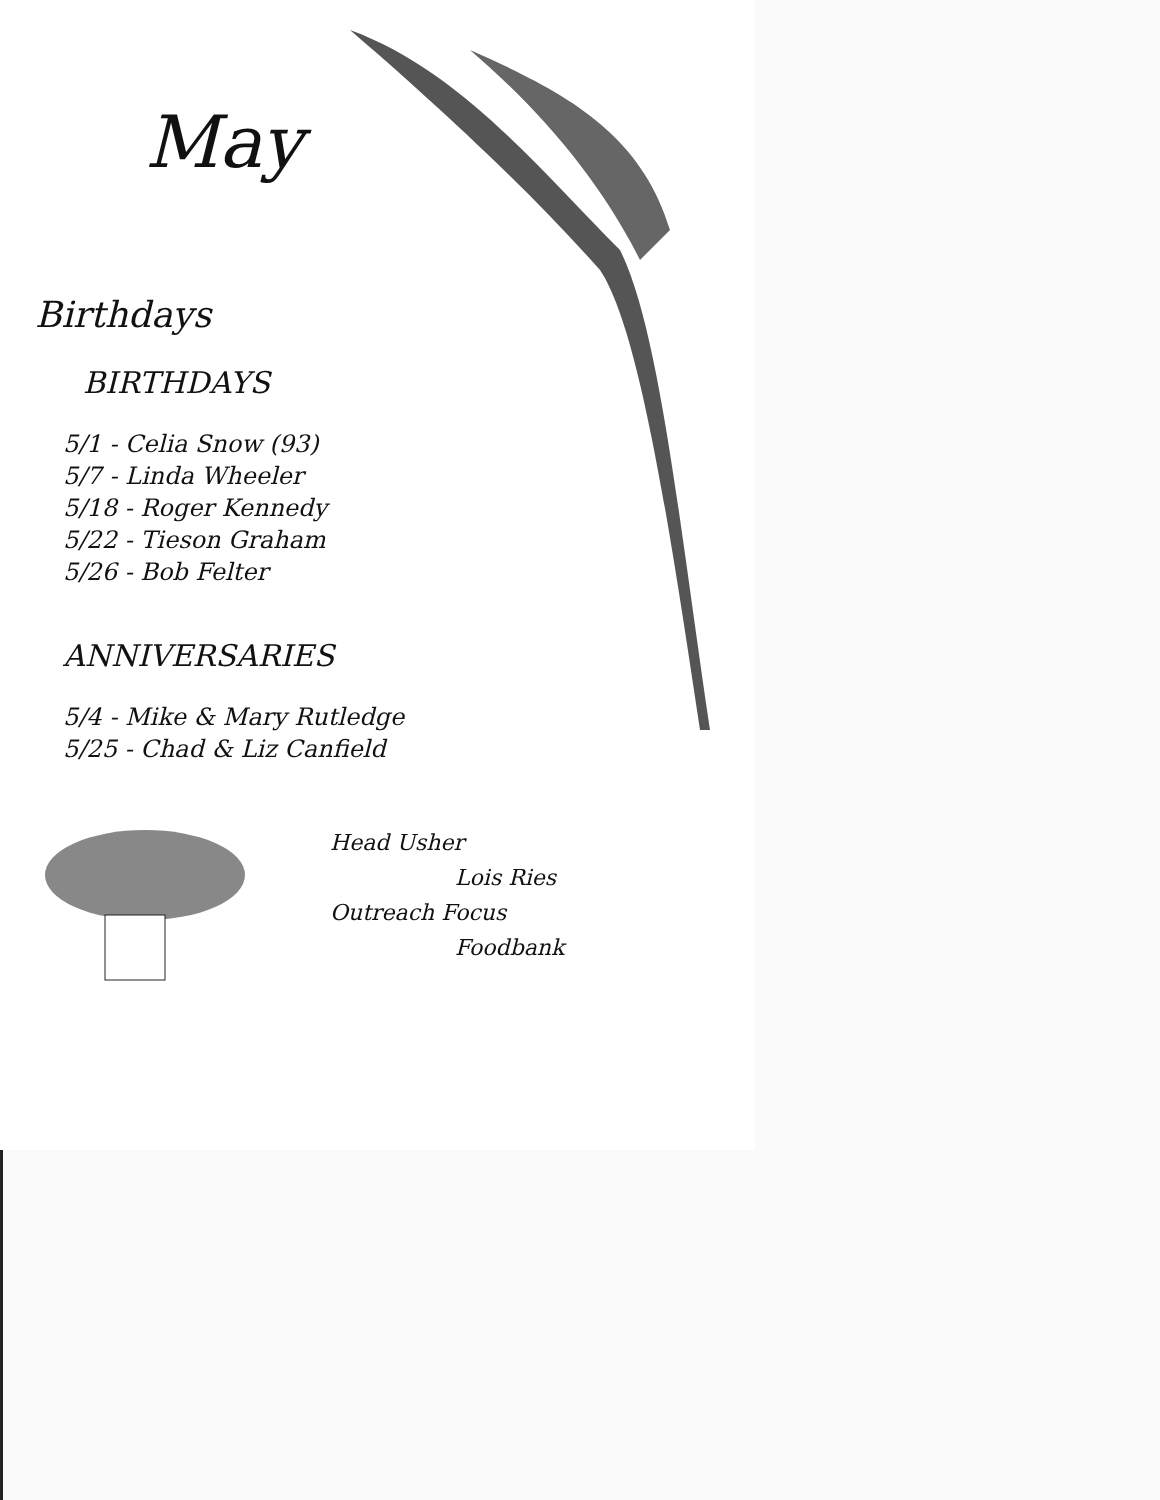May
Birthdays
BIRTHDAYS
5/1 - Celia Snow (93)
5/7 - Linda Wheeler
5/18 - Roger Kennedy
5/22 - Tieson Graham
5/26 - Bob Felter
ANNIVERSARIES
5/4 - Mike & Mary Rutledge
5/25 - Chad & Liz Canfield
Head Usher
Lois Ries
Outreach Focus
Foodbank